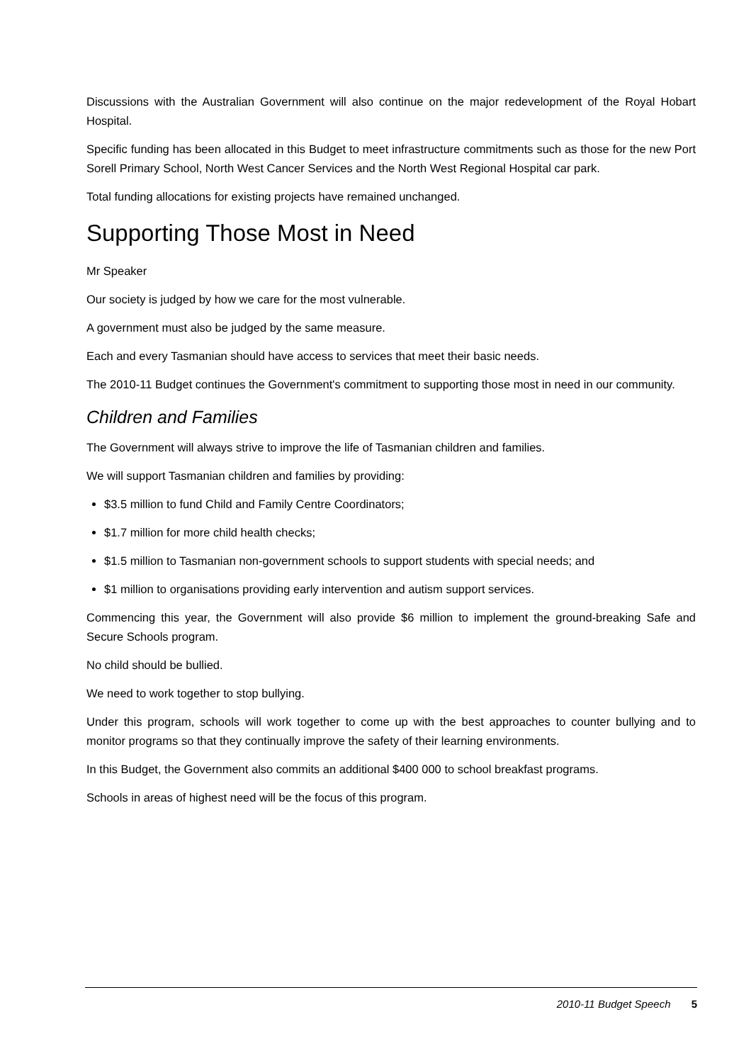Discussions with the Australian Government will also continue on the major redevelopment of the Royal Hobart Hospital.
Specific funding has been allocated in this Budget to meet infrastructure commitments such as those for the new Port Sorell Primary School, North West Cancer Services and the North West Regional Hospital car park.
Total funding allocations for existing projects have remained unchanged.
Supporting Those Most in Need
Mr Speaker
Our society is judged by how we care for the most vulnerable.
A government must also be judged by the same measure.
Each and every Tasmanian should have access to services that meet their basic needs.
The 2010-11 Budget continues the Government's commitment to supporting those most in need in our community.
Children and Families
The Government will always strive to improve the life of Tasmanian children and families.
We will support Tasmanian children and families by providing:
$3.5 million to fund Child and Family Centre Coordinators;
$1.7 million for more child health checks;
$1.5 million to Tasmanian non-government schools to support students with special needs; and
$1 million to organisations providing early intervention and autism support services.
Commencing this year, the Government will also provide $6 million to implement the ground-breaking Safe and Secure Schools program.
No child should be bullied.
We need to work together to stop bullying.
Under this program, schools will work together to come up with the best approaches to counter bullying and to monitor programs so that they continually improve the safety of their learning environments.
In this Budget, the Government also commits an additional $400 000 to school breakfast programs.
Schools in areas of highest need will be the focus of this program.
2010-11 Budget Speech 5